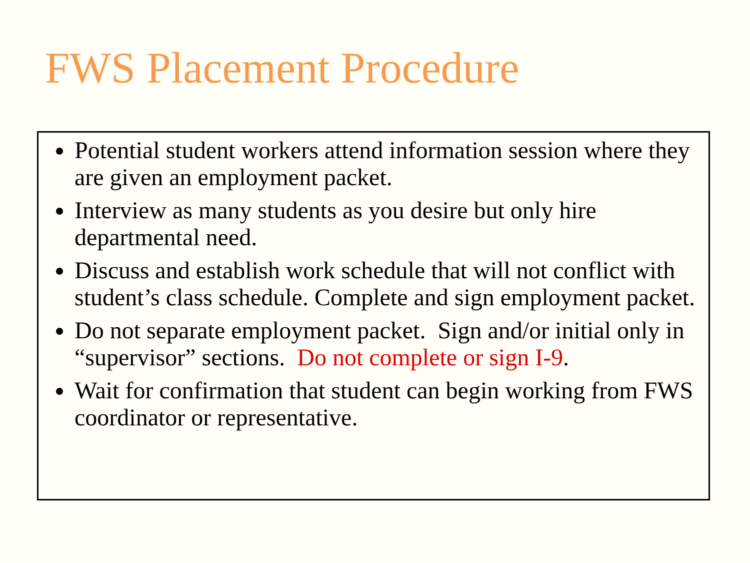FWS Placement Procedure
Potential student workers attend information session where they are given an employment packet.
Interview as many students as you desire but only hire departmental need.
Discuss and establish work schedule that will not conflict with student’s class schedule. Complete and sign employment packet.
Do not separate employment packet. Sign and/or initial only in “supervisor” sections. Do not complete or sign I-9.
Wait for confirmation that student can begin working from FWS coordinator or representative.